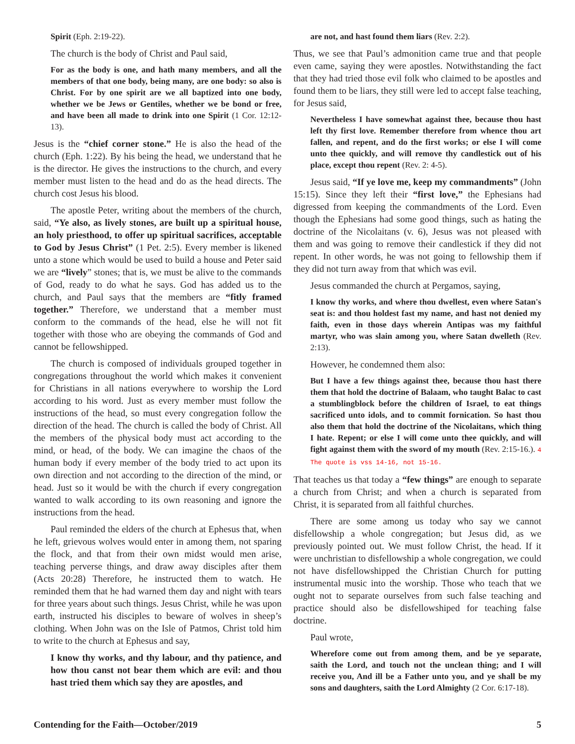Spirit (Eph. 2:19-22).
The church is the body of Christ and Paul said,
For as the body is one, and hath many members, and all the members of that one body, being many, are one body: so also is Christ. For by one spirit are we all baptized into one body, whether we be Jews or Gentiles, whether we be bond or free, and have been all made to drink into one Spirit (1 Cor. 12:12-13).
Jesus is the “chief corner stone.” He is also the head of the church (Eph. 1:22). By his being the head, we understand that he is the director. He gives the instructions to the church, and every member must listen to the head and do as the head directs. The church cost Jesus his blood.
The apostle Peter, writing about the members of the church, said, “Ye also, as lively stones, are built up a spiritual house, an holy priesthood, to offer up spiritual sacrifices, acceptable to God by Jesus Christ” (1 Pet. 2:5). Every member is likened unto a stone which would be used to build a house and Peter said we are “lively” stones; that is, we must be alive to the commands of God, ready to do what he says. God has added us to the church, and Paul says that the members are “fitly framed together.” Therefore, we understand that a member must conform to the commands of the head, else he will not fit together with those who are obeying the commands of God and cannot be fellowshipped.
The church is composed of individuals grouped together in congregations throughout the world which makes it convenient for Christians in all nations everywhere to worship the Lord according to his word. Just as every member must follow the instructions of the head, so must every congregation follow the direction of the head. The church is called the body of Christ. All the members of the physical body must act according to the mind, or head, of the body. We can imagine the chaos of the human body if every member of the body tried to act upon its own direction and not according to the direction of the mind, or head. Just so it would be with the church if every congregation wanted to walk according to its own reasoning and ignore the instructions from the head.
Paul reminded the elders of the church at Ephesus that, when he left, grievous wolves would enter in among them, not sparing the flock, and that from their own midst would men arise, teaching perverse things, and draw away disciples after them (Acts 20:28) Therefore, he instructed them to watch. He reminded them that he had warned them day and night with tears for three years about such things. Jesus Christ, while he was upon earth, instructed his disciples to beware of wolves in sheep’s clothing. When John was on the Isle of Patmos, Christ told him to write to the church at Ephesus and say,
I know thy works, and thy labour, and thy patience, and how thou canst not bear them which are evil: and thou hast tried them which say they are apostles, and
are not, and hast found them liars (Rev. 2:2).
Thus, we see that Paul’s admonition came true and that people even came, saying they were apostles. Notwithstanding the fact that they had tried those evil folk who claimed to be apostles and found them to be liars, they still were led to accept false teaching, for Jesus said,
Nevertheless I have somewhat against thee, because thou hast left thy first love. Remember therefore from whence thou art fallen, and repent, and do the first works; or else I will come unto thee quickly, and will remove thy candlestick out of his place, except thou repent (Rev. 2: 4-5).
Jesus said, “If ye love me, keep my commandments” (John 15:15). Since they left their “first love,” the Ephesians had digressed from keeping the commandments of the Lord. Even though the Ephesians had some good things, such as hating the doctrine of the Nicolaitans (v. 6), Jesus was not pleased with them and was going to remove their candlestick if they did not repent. In other words, he was not going to fellowship them if they did not turn away from that which was evil.
Jesus commanded the church at Pergamos, saying,
I know thy works, and where thou dwellest, even where Satan's seat is: and thou holdest fast my name, and hast not denied my faith, even in those days wherein Antipas was my faithful martyr, who was slain among you, where Satan dwelleth (Rev. 2:13).
However, he condemned them also:
But I have a few things against thee, because thou hast there them that hold the doctrine of Balaam, who taught Balac to cast a stumblingblock before the children of Israel, to eat things sacrificed unto idols, and to commit fornication. So hast thou also them that hold the doctrine of the Nicolaitans, which thing I hate. Repent; or else I will come unto thee quickly, and will fight against them with the sword of my mouth (Rev. 2:15-16.). 4 The quote is vss 14-16, not 15-16.
That teaches us that today a “few things” are enough to separate a church from Christ; and when a church is separated from Christ, it is separated from all faithful churches.
There are some among us today who say we cannot disfellowship a whole congregation; but Jesus did, as we previously pointed out. We must follow Christ, the head. If it were unchristian to disfellowship a whole congregation, we could not have disfellowshipped the Christian Church for putting instrumental music into the worship. Those who teach that we ought not to separate ourselves from such false teaching and practice should also be disfellowshiped for teaching false doctrine.
Paul wrote,
Wherefore come out from among them, and be ye separate, saith the Lord, and touch not the unclean thing; and I will receive you, And ill be a Father unto you, and ye shall be my sons and daughters, saith the Lord Almighty (2 Cor. 6:17-18).
Contending for the Faith—October/2019 5